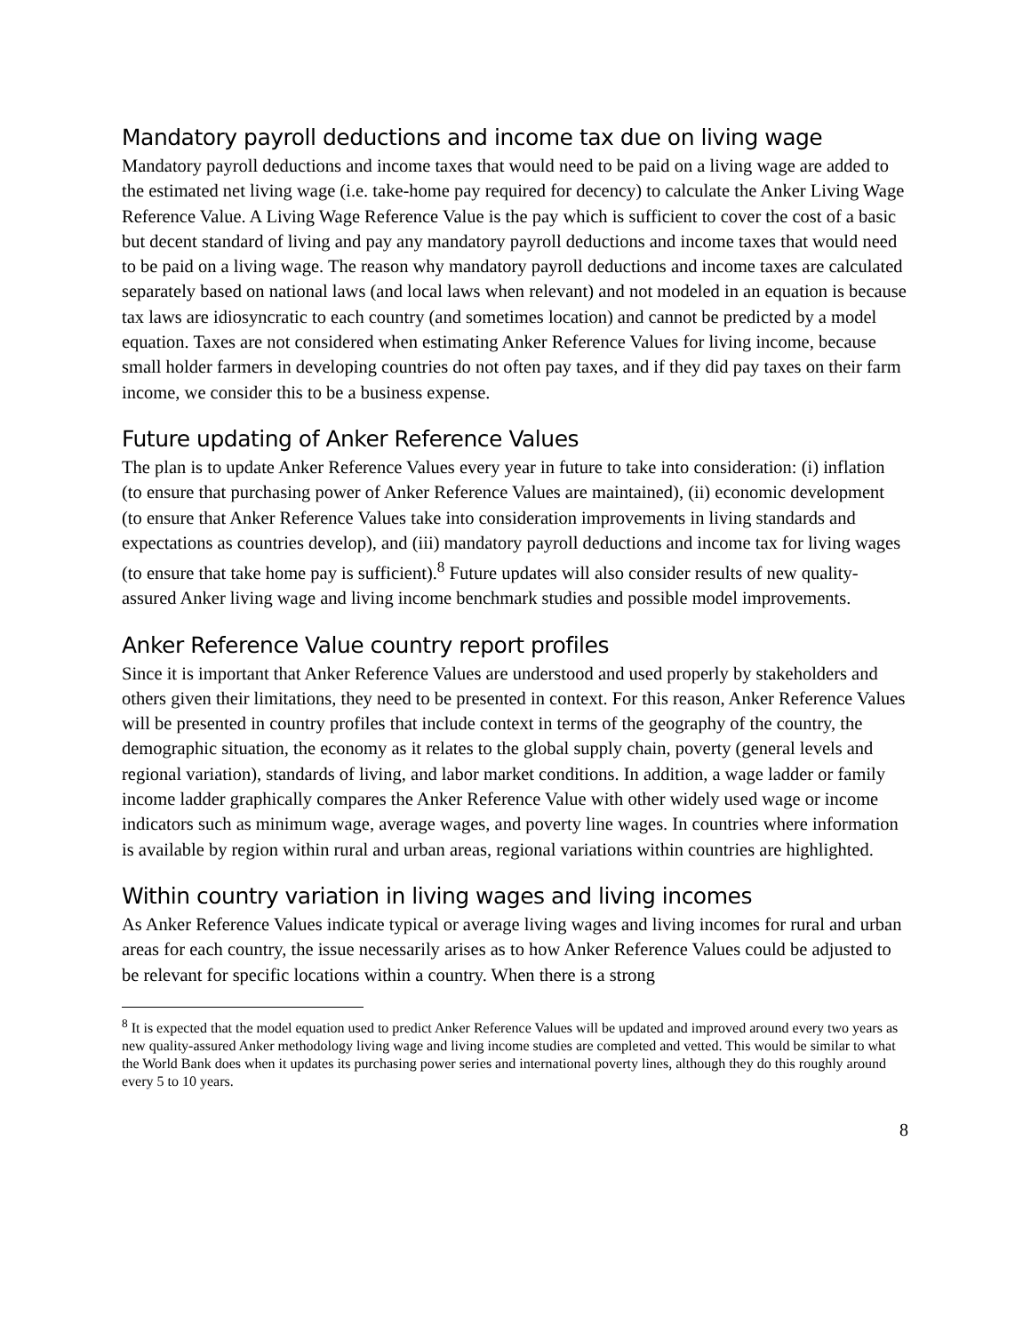Mandatory payroll deductions and income tax due on living wage
Mandatory payroll deductions and income taxes that would need to be paid on a living wage are added to the estimated net living wage (i.e. take-home pay required for decency) to calculate the Anker Living Wage Reference Value. A Living Wage Reference Value is the pay which is sufficient to cover the cost of a basic but decent standard of living and pay any mandatory payroll deductions and income taxes that would need to be paid on a living wage. The reason why mandatory payroll deductions and income taxes are calculated separately based on national laws (and local laws when relevant) and not modeled in an equation is because tax laws are idiosyncratic to each country (and sometimes location) and cannot be predicted by a model equation. Taxes are not considered when estimating Anker Reference Values for living income, because small holder farmers in developing countries do not often pay taxes, and if they did pay taxes on their farm income, we consider this to be a business expense.
Future updating of Anker Reference Values
The plan is to update Anker Reference Values every year in future to take into consideration: (i) inflation (to ensure that purchasing power of Anker Reference Values are maintained), (ii) economic development (to ensure that Anker Reference Values take into consideration improvements in living standards and expectations as countries develop), and (iii) mandatory payroll deductions and income tax for living wages (to ensure that take home pay is sufficient).<sup>8</sup> Future updates will also consider results of new quality-assured Anker living wage and living income benchmark studies and possible model improvements.
Anker Reference Value country report profiles
Since it is important that Anker Reference Values are understood and used properly by stakeholders and others given their limitations, they need to be presented in context. For this reason, Anker Reference Values will be presented in country profiles that include context in terms of the geography of the country, the demographic situation, the economy as it relates to the global supply chain, poverty (general levels and regional variation), standards of living, and labor market conditions. In addition, a wage ladder or family income ladder graphically compares the Anker Reference Value with other widely used wage or income indicators such as minimum wage, average wages, and poverty line wages. In countries where information is available by region within rural and urban areas, regional variations within countries are highlighted.
Within country variation in living wages and living incomes
As Anker Reference Values indicate typical or average living wages and living incomes for rural and urban areas for each country, the issue necessarily arises as to how Anker Reference Values could be adjusted to be relevant for specific locations within a country. When there is a strong
<sup>8</sup> It is expected that the model equation used to predict Anker Reference Values will be updated and improved around every two years as new quality-assured Anker methodology living wage and living income studies are completed and vetted. This would be similar to what the World Bank does when it updates its purchasing power series and international poverty lines, although they do this roughly around every 5 to 10 years.
8